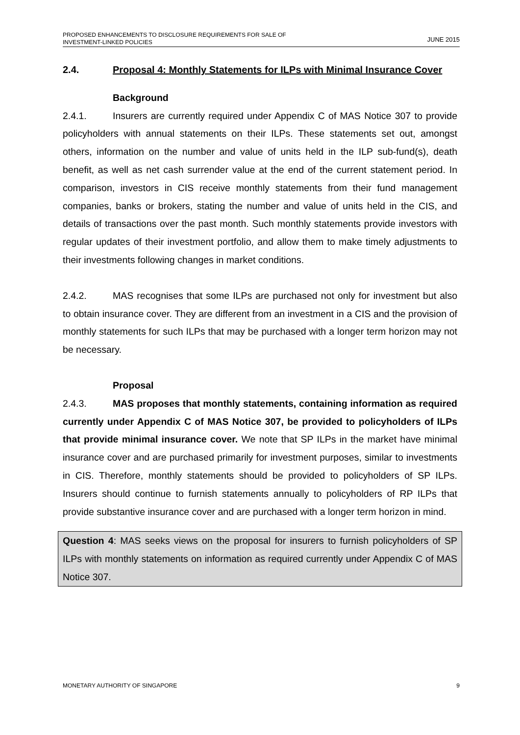PROPOSED ENHANCEMENTS TO DISCLOSURE REQUIREMENTS FOR SALE OF
INVESTMENT-LINKED POLICIES
JUNE 2015
2.4. Proposal 4: Monthly Statements for ILPs with Minimal Insurance Cover
Background
2.4.1. Insurers are currently required under Appendix C of MAS Notice 307 to provide policyholders with annual statements on their ILPs. These statements set out, amongst others, information on the number and value of units held in the ILP sub-fund(s), death benefit, as well as net cash surrender value at the end of the current statement period. In comparison, investors in CIS receive monthly statements from their fund management companies, banks or brokers, stating the number and value of units held in the CIS, and details of transactions over the past month. Such monthly statements provide investors with regular updates of their investment portfolio, and allow them to make timely adjustments to their investments following changes in market conditions.
2.4.2. MAS recognises that some ILPs are purchased not only for investment but also to obtain insurance cover. They are different from an investment in a CIS and the provision of monthly statements for such ILPs that may be purchased with a longer term horizon may not be necessary.
Proposal
2.4.3. MAS proposes that monthly statements, containing information as required currently under Appendix C of MAS Notice 307, be provided to policyholders of ILPs that provide minimal insurance cover. We note that SP ILPs in the market have minimal insurance cover and are purchased primarily for investment purposes, similar to investments in CIS. Therefore, monthly statements should be provided to policyholders of SP ILPs. Insurers should continue to furnish statements annually to policyholders of RP ILPs that provide substantive insurance cover and are purchased with a longer term horizon in mind.
Question 4: MAS seeks views on the proposal for insurers to furnish policyholders of SP ILPs with monthly statements on information as required currently under Appendix C of MAS Notice 307.
MONETARY AUTHORITY OF SINGAPORE 9